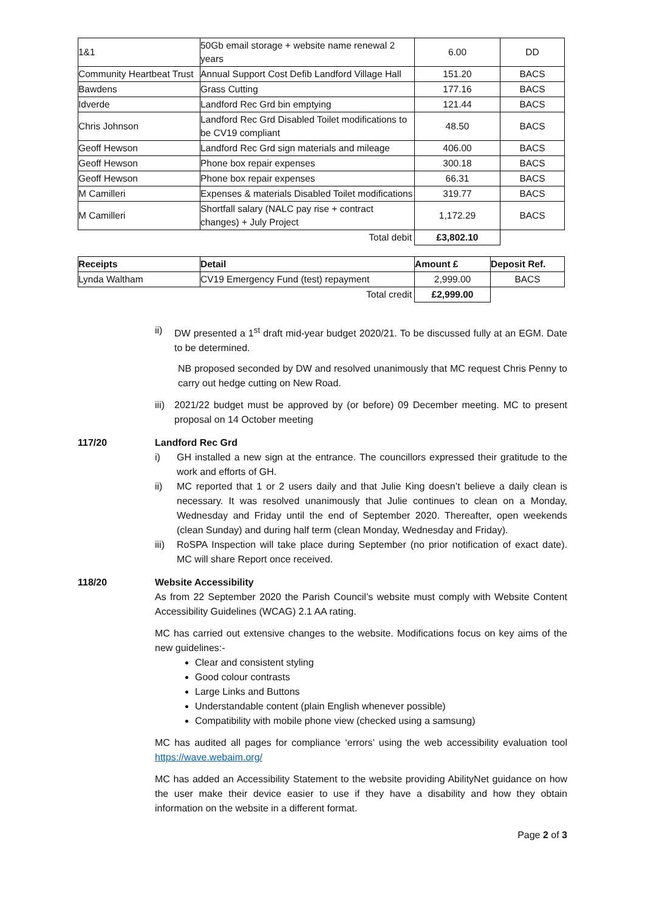| 1&1 | 50Gb email storage + website name renewal 2 years | 6.00 | DD |
| Community Heartbeat Trust | Annual Support Cost Defib Landford Village Hall | 151.20 | BACS |
| Bawdens | Grass Cutting | 177.16 | BACS |
| Idverde | Landford Rec Grd bin emptying | 121.44 | BACS |
| Chris Johnson | Landford Rec Grd Disabled Toilet modifications to be CV19 compliant | 48.50 | BACS |
| Geoff Hewson | Landford Rec Grd sign materials and mileage | 406.00 | BACS |
| Geoff Hewson | Phone box repair expenses | 300.18 | BACS |
| Geoff Hewson | Phone box repair expenses | 66.31 | BACS |
| M Camilleri | Expenses & materials Disabled Toilet modifications | 319.77 | BACS |
| M Camilleri | Shortfall salary (NALC pay rise + contract changes) + July Project | 1,172.29 | BACS |
| Total debit | | £3,802.10 | |
| Receipts | Detail | Amount £ | Deposit Ref. |
| --- | --- | --- | --- |
| Lynda Waltham | CV19 Emergency Fund (test) repayment | 2,999.00 | BACS |
| Total credit | | £2,999.00 | |
ii) DW presented a 1<sup>st</sup> draft mid-year budget 2020/21. To be discussed fully at an EGM. Date to be determined.
NB proposed seconded by DW and resolved unanimously that MC request Chris Penny to carry out hedge cutting on New Road.
iii) 2021/22 budget must be approved by (or before) 09 December meeting. MC to present proposal on 14 October meeting
117/20 Landford Rec Grd
i) GH installed a new sign at the entrance. The councillors expressed their gratitude to the work and efforts of GH.
ii) MC reported that 1 or 2 users daily and that Julie King doesn’t believe a daily clean is necessary. It was resolved unanimously that Julie continues to clean on a Monday, Wednesday and Friday until the end of September 2020. Thereafter, open weekends (clean Sunday) and during half term (clean Monday, Wednesday and Friday).
iii) RoSPA Inspection will take place during September (no prior notification of exact date). MC will share Report once received.
118/20 Website Accessibility
As from 22 September 2020 the Parish Council’s website must comply with Website Content Accessibility Guidelines (WCAG) 2.1 AA rating.
MC has carried out extensive changes to the website. Modifications focus on key aims of the new guidelines:-
Clear and consistent styling
Good colour contrasts
Large Links and Buttons
Understandable content (plain English whenever possible)
Compatibility with mobile phone view (checked using a samsung)
MC has audited all pages for compliance ‘errors’ using the web accessibility evaluation tool https://wave.webaim.org/
MC has added an Accessibility Statement to the website providing AbilityNet guidance on how the user make their device easier to use if they have a disability and how they obtain information on the website in a different format.
Page 2 of 3